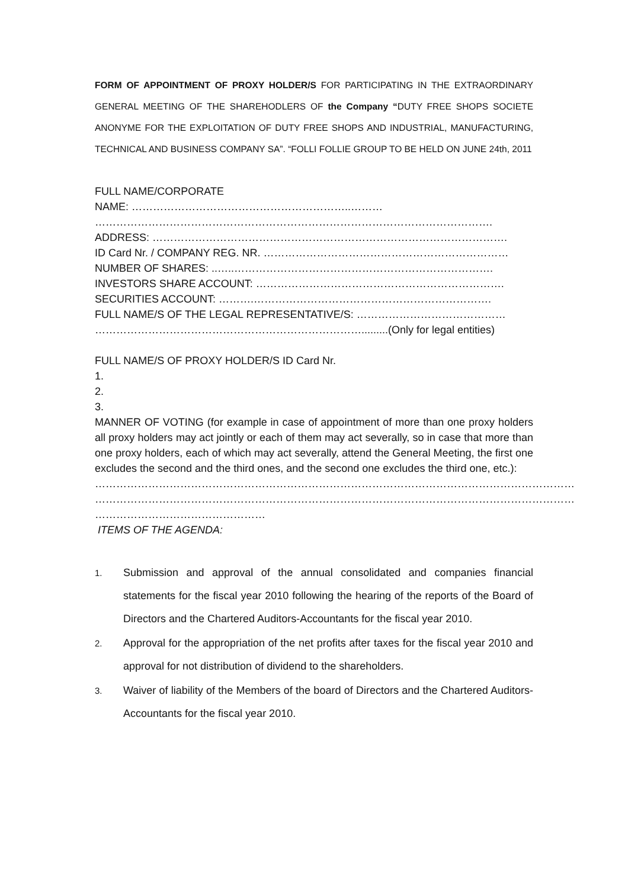FORM OF APPOINTMENT OF PROXY HOLDER/S FOR PARTICIPATING IN THE EXTRAORDINARY GENERAL MEETING OF THE SHAREHODLERS OF the Company “DUTY FREE SHOPS SOCIETE ANONYME FOR THE EXPLOITATION OF DUTY FREE SHOPS AND INDUSTRIAL, MANUFACTURING, TECHNICAL AND BUSINESS COMPANY SA”. “FOLLI FOLLIE GROUP TO BE HELD ON JUNE 24th, 2011
FULL NAME/CORPORATE
NAME: ……………………………………………………..………
………………………………………………………………………………………………….
ADDRESS: ……………………………………………………………………………………….
ID Card Nr. / COMPANY REG. NR. ……………………………………………………………
NUMBER OF SHARES: ..…..……………………………………………………………….
INVESTORS SHARE ACCOUNT: …………………………………………………………….
SECURITIES ACCOUNT: ……….………………………………………………………….
FULL NAME/S OF THE LEGAL REPRESENTATIVE/S: ……………………………………
………………………………………………………………….........(Only for legal entities)
FULL NAME/S OF PROXY HOLDER/S ID Card Nr.
1.
2.
3.
MANNER OF VOTING (for example in case of appointment of more than one proxy holders all proxy holders may act jointly or each of them may act severally, so in case that more than one proxy holders, each of which may act severally, attend the General Meeting, the first one excludes the second and the third ones, and the second one excludes the third one, etc.):
………………………………………………………………………………………………………………………
………………………………………………………………………………………………………………………
…………………………………………
ITEMS OF THE AGENDA:
1. Submission and approval of the annual consolidated and companies financial statements for the fiscal year 2010 following the hearing of the reports of the Board of Directors and the Chartered Auditors-Accountants for the fiscal year 2010.
2. Approval for the appropriation of the net profits after taxes for the fiscal year 2010 and approval for not distribution of dividend to the shareholders.
3. Waiver of liability of the Members of the board of Directors and the Chartered Auditors-Accountants for the fiscal year 2010.